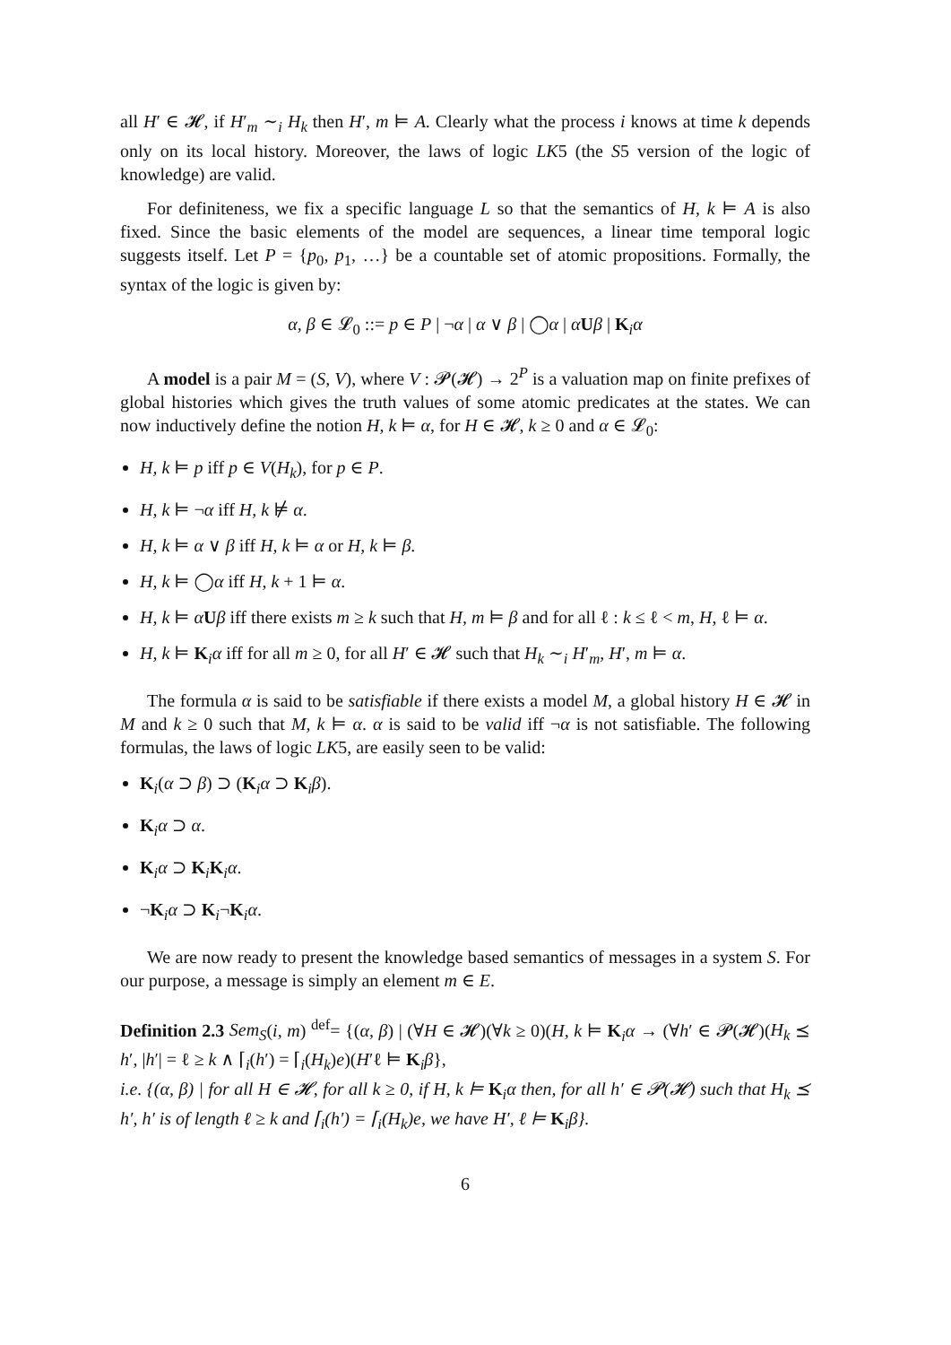all H′ ∈ 𝓗, if H′<sub>m</sub> ∼<sub>i</sub> H<sub>k</sub> then H′, m ⊨ A. Clearly what the process i knows at time k depends only on its local history. Moreover, the laws of logic LK5 (the S5 version of the logic of knowledge) are valid.
For definiteness, we fix a specific language L so that the semantics of H, k ⊨ A is also fixed. Since the basic elements of the model are sequences, a linear time temporal logic suggests itself. Let P = {p<sub>0</sub>, p<sub>1</sub>, …} be a countable set of atomic propositions. Formally, the syntax of the logic is given by:
α, β ∈ 𝓛<sub>0</sub> ::= p ∈ P | ¬α | α ∨ β | ◯α | αUβ | K<sub>i</sub>α
A model is a pair M = (S, V), where V : 𝓟(𝓗) → 2<sup>P</sup> is a valuation map on finite prefixes of global histories which gives the truth values of some atomic predicates at the states. We can now inductively define the notion H, k ⊨ α, for H ∈ 𝓗, k ≥ 0 and α ∈ 𝓛<sub>0</sub>:
H, k ⊨ p iff p ∈ V(H<sub>k</sub>), for p ∈ P.
H, k ⊨ ¬α iff H, k ⊭ α.
H, k ⊨ α ∨ β iff H, k ⊨ α or H, k ⊨ β.
H, k ⊨ ◯α iff H, k + 1 ⊨ α.
H, k ⊨ αUβ iff there exists m ≥ k such that H, m ⊨ β and for all ℓ : k ≤ ℓ < m, H, ℓ ⊨ α.
H, k ⊨ K<sub>i</sub>α iff for all m ≥ 0, for all H′ ∈ 𝓗 such that H<sub>k</sub> ∼<sub>i</sub> H′<sub>m</sub>, H′, m ⊨ α.
The formula α is said to be satisfiable if there exists a model M, a global history H ∈ 𝓗 in M and k ≥ 0 such that M, k ⊨ α. α is said to be valid iff ¬α is not satisfiable. The following formulas, the laws of logic LK5, are easily seen to be valid:
K<sub>i</sub>(α ⊃ β) ⊃ (K<sub>i</sub>α ⊃ K<sub>i</sub>β).
K<sub>i</sub>α ⊃ α.
K<sub>i</sub>α ⊃ K<sub>i</sub>K<sub>i</sub>α.
¬K<sub>i</sub>α ⊃ K<sub>i</sub>¬K<sub>i</sub>α.
We are now ready to present the knowledge based semantics of messages in a system S. For our purpose, a message is simply an element m ∈ E.
Definition 2.3 Sem<sub>S</sub>(i, m) <sup>def</sup>= {(α, β) | (∀H ∈ 𝓗)(∀k ≥ 0)(H, k ⊨ K<sub>i</sub>α → (∀h′ ∈ 𝓟(𝓗)(H<sub>k</sub> ⪯ h′, |h′| = ℓ ≥ k ∧ ⌈<sub>i</sub>(h′) = ⌈<sub>i</sub>(H<sub>k</sub>)e)(H′ℓ ⊨ K<sub>i</sub>β},
i.e. {(α, β) | for all H ∈ 𝓗, for all k ≥ 0, if H, k ⊨ K<sub>i</sub>α then, for all h′ ∈ 𝓟(𝓗) such that H<sub>k</sub> ⪯ h′, h′ is of length ℓ ≥ k and ⌈<sub>i</sub>(h′) = ⌈<sub>i</sub>(H<sub>k</sub>)e, we have H′, ℓ ⊨ K<sub>i</sub>β}.
6